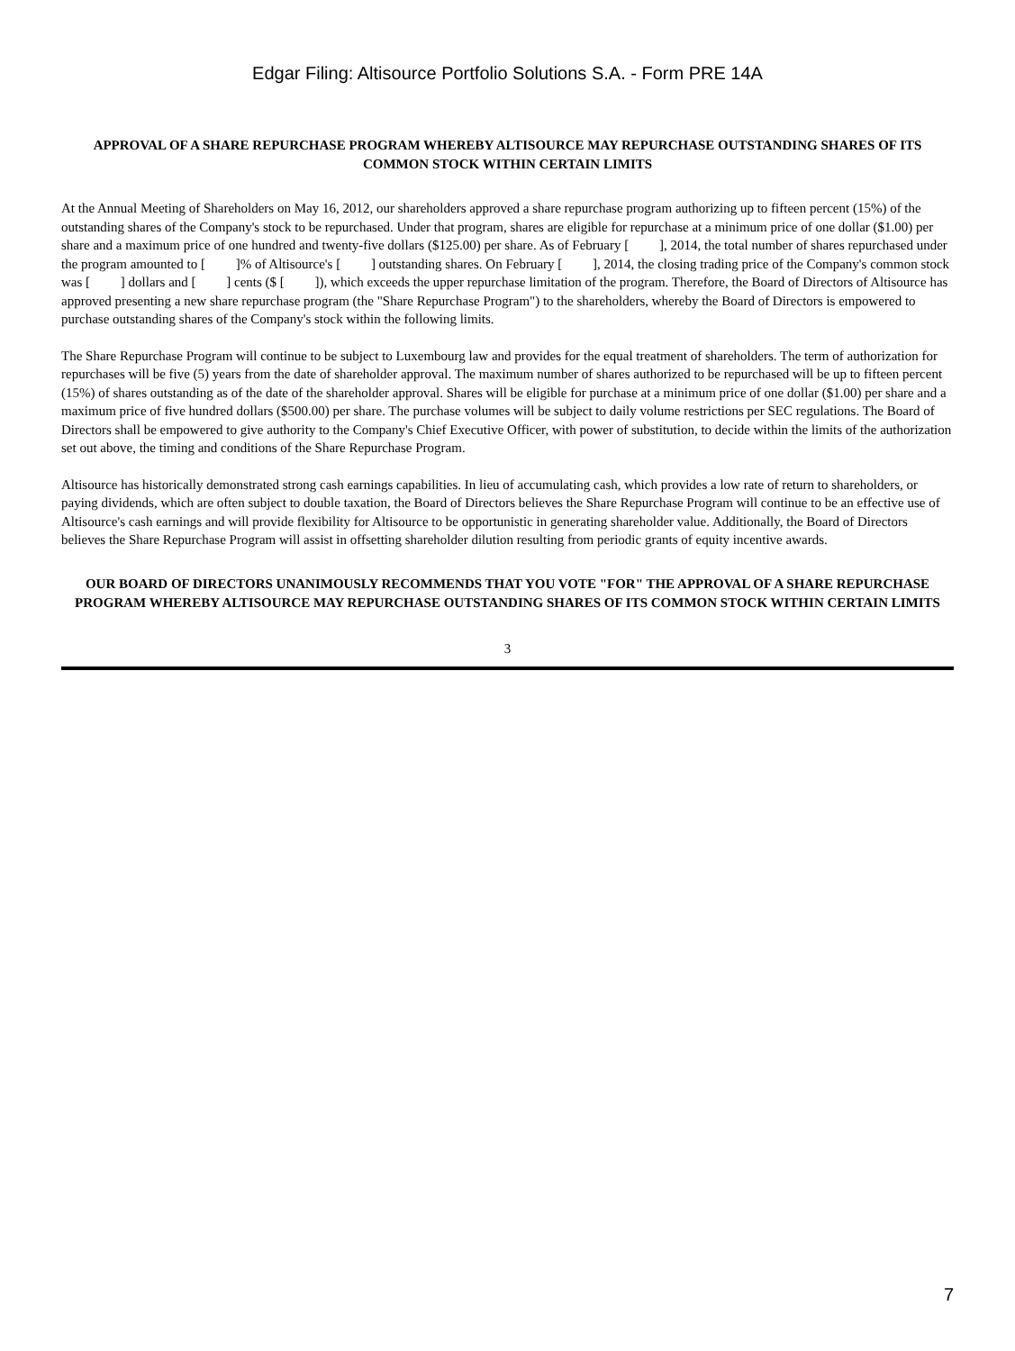Edgar Filing: Altisource Portfolio Solutions S.A. - Form PRE 14A
APPROVAL OF A SHARE REPURCHASE PROGRAM WHEREBY ALTISOURCE MAY REPURCHASE OUTSTANDING SHARES OF ITS COMMON STOCK WITHIN CERTAIN LIMITS
At the Annual Meeting of Shareholders on May 16, 2012, our shareholders approved a share repurchase program authorizing up to fifteen percent (15%) of the outstanding shares of the Company's stock to be repurchased. Under that program, shares are eligible for repurchase at a minimum price of one dollar ($1.00) per share and a maximum price of one hundred and twenty-five dollars ($125.00) per share. As of February [ ], 2014, the total number of shares repurchased under the program amounted to [ ]% of Altisource's [ ] outstanding shares. On February [ ], 2014, the closing trading price of the Company's common stock was [ ] dollars and [ ] cents ($ [ ]), which exceeds the upper repurchase limitation of the program. Therefore, the Board of Directors of Altisource has approved presenting a new share repurchase program (the "Share Repurchase Program") to the shareholders, whereby the Board of Directors is empowered to purchase outstanding shares of the Company's stock within the following limits.
The Share Repurchase Program will continue to be subject to Luxembourg law and provides for the equal treatment of shareholders. The term of authorization for repurchases will be five (5) years from the date of shareholder approval. The maximum number of shares authorized to be repurchased will be up to fifteen percent (15%) of shares outstanding as of the date of the shareholder approval. Shares will be eligible for purchase at a minimum price of one dollar ($1.00) per share and a maximum price of five hundred dollars ($500.00) per share. The purchase volumes will be subject to daily volume restrictions per SEC regulations. The Board of Directors shall be empowered to give authority to the Company's Chief Executive Officer, with power of substitution, to decide within the limits of the authorization set out above, the timing and conditions of the Share Repurchase Program.
Altisource has historically demonstrated strong cash earnings capabilities. In lieu of accumulating cash, which provides a low rate of return to shareholders, or paying dividends, which are often subject to double taxation, the Board of Directors believes the Share Repurchase Program will continue to be an effective use of Altisource's cash earnings and will provide flexibility for Altisource to be opportunistic in generating shareholder value. Additionally, the Board of Directors believes the Share Repurchase Program will assist in offsetting shareholder dilution resulting from periodic grants of equity incentive awards.
OUR BOARD OF DIRECTORS UNANIMOUSLY RECOMMENDS THAT YOU VOTE "FOR" THE APPROVAL OF A SHARE REPURCHASE PROGRAM WHEREBY ALTISOURCE MAY REPURCHASE OUTSTANDING SHARES OF ITS COMMON STOCK WITHIN CERTAIN LIMITS
3
7